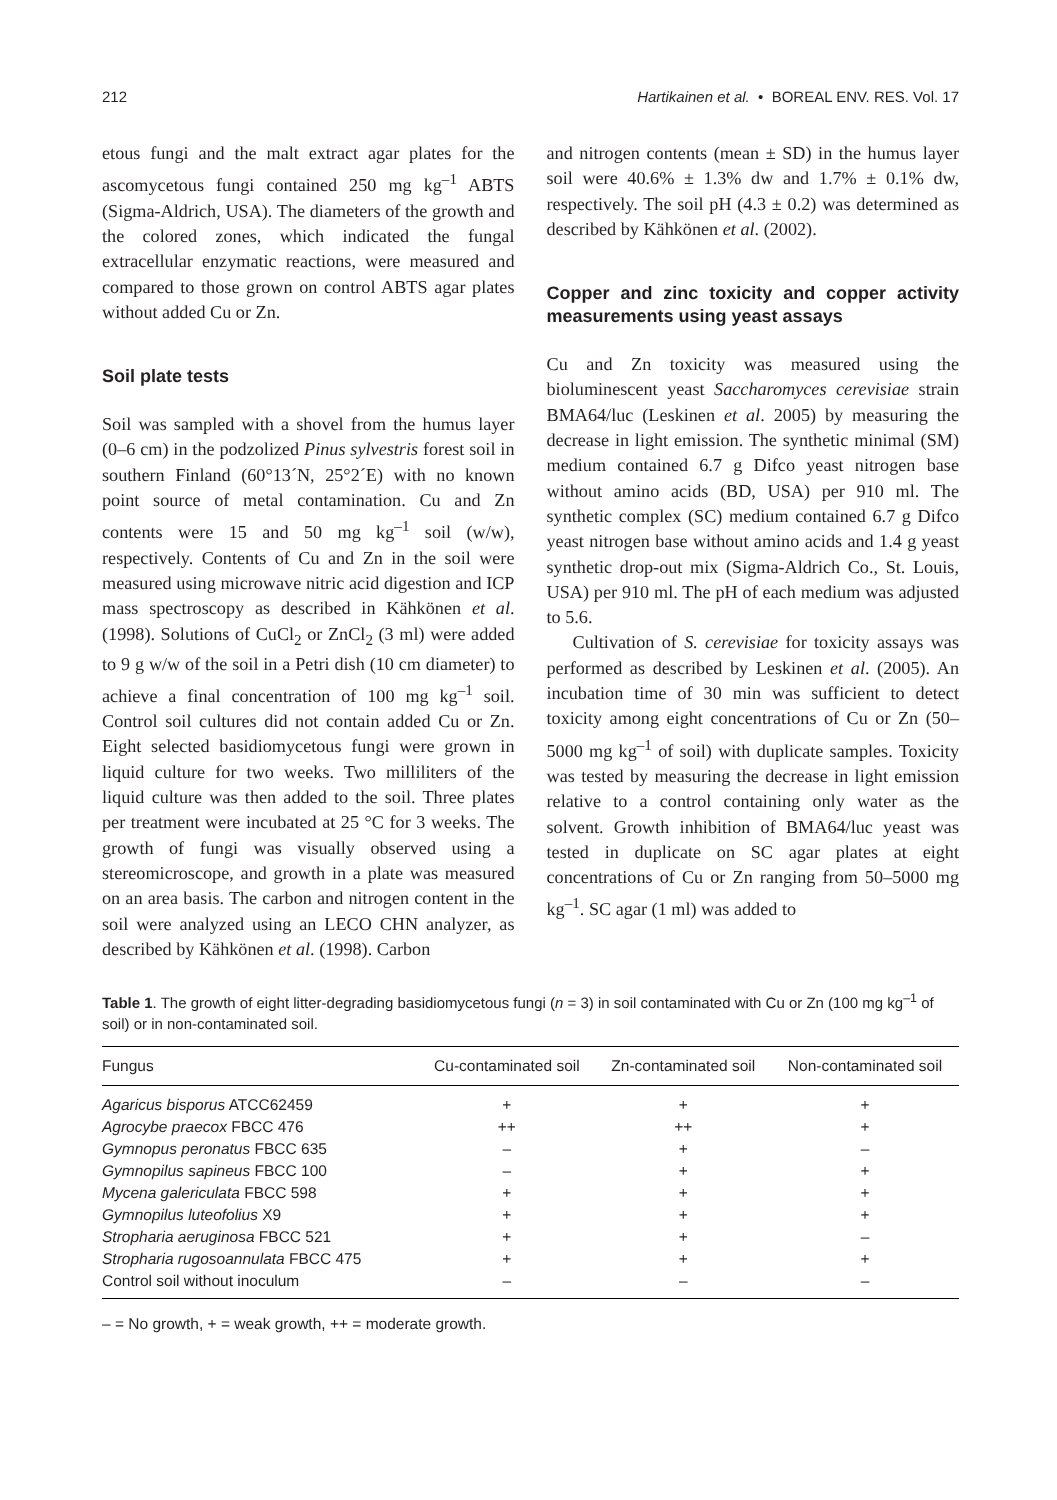212 Hartikainen et al. • BOREAL ENV. RES. Vol. 17
etous fungi and the malt extract agar plates for the ascomycetous fungi contained 250 mg kg<sup>–1</sup> ABTS (Sigma-Aldrich, USA). The diameters of the growth and the colored zones, which indicated the fungal extracellular enzymatic reactions, were measured and compared to those grown on control ABTS agar plates without added Cu or Zn.
Soil plate tests
Soil was sampled with a shovel from the humus layer (0–6 cm) in the podzolized Pinus sylvestris forest soil in southern Finland (60°13´N, 25°2´E) with no known point source of metal contamination. Cu and Zn contents were 15 and 50 mg kg<sup>–1</sup> soil (w/w), respectively. Contents of Cu and Zn in the soil were measured using microwave nitric acid digestion and ICP mass spectroscopy as described in Kähkönen et al. (1998). Solutions of CuCl<sub>2</sub> or ZnCl<sub>2</sub> (3 ml) were added to 9 g w/w of the soil in a Petri dish (10 cm diameter) to achieve a final concentration of 100 mg kg<sup>–1</sup> soil. Control soil cultures did not contain added Cu or Zn. Eight selected basidiomycetous fungi were grown in liquid culture for two weeks. Two milliliters of the liquid culture was then added to the soil. Three plates per treatment were incubated at 25 °C for 3 weeks. The growth of fungi was visually observed using a stereomicroscope, and growth in a plate was measured on an area basis. The carbon and nitrogen content in the soil were analyzed using an LECO CHN analyzer, as described by Kähkönen et al. (1998). Carbon
and nitrogen contents (mean ± SD) in the humus layer soil were 40.6% ± 1.3% dw and 1.7% ± 0.1% dw, respectively. The soil pH (4.3 ± 0.2) was determined as described by Kähkönen et al. (2002).
Copper and zinc toxicity and copper activity measurements using yeast assays
Cu and Zn toxicity was measured using the bioluminescent yeast Saccharomyces cerevisiae strain BMA64/luc (Leskinen et al. 2005) by measuring the decrease in light emission. The synthetic minimal (SM) medium contained 6.7 g Difco yeast nitrogen base without amino acids (BD, USA) per 910 ml. The synthetic complex (SC) medium contained 6.7 g Difco yeast nitrogen base without amino acids and 1.4 g yeast synthetic drop-out mix (Sigma-Aldrich Co., St. Louis, USA) per 910 ml. The pH of each medium was adjusted to 5.6.
Cultivation of S. cerevisiae for toxicity assays was performed as described by Leskinen et al. (2005). An incubation time of 30 min was sufficient to detect toxicity among eight concentrations of Cu or Zn (50–5000 mg kg<sup>–1</sup> of soil) with duplicate samples. Toxicity was tested by measuring the decrease in light emission relative to a control containing only water as the solvent. Growth inhibition of BMA64/luc yeast was tested in duplicate on SC agar plates at eight concentrations of Cu or Zn ranging from 50–5000 mg kg<sup>–1</sup>. SC agar (1 ml) was added to
Table 1. The growth of eight litter-degrading basidiomycetous fungi (n = 3) in soil contaminated with Cu or Zn (100 mg kg<sup>–1</sup> of soil) or in non-contaminated soil.
| Fungus | Cu-contaminated soil | Zn-contaminated soil | Non-contaminated soil |
| --- | --- | --- | --- |
| Agaricus bisporus ATCC62459 | + | + | + |
| Agrocybe praecox FBCC 476 | ++ | ++ | + |
| Gymnopus peronatus FBCC 635 | – | + | – |
| Gymnopilus sapineus FBCC 100 | – | + | + |
| Mycena galericulata FBCC 598 | + | + | + |
| Gymnopilus luteofolius X9 | + | + | + |
| Stropharia aeruginosa FBCC 521 | + | + | – |
| Stropharia rugosoannulata FBCC 475 | + | + | + |
| Control soil without inoculum | – | – | – |
– = No growth, + = weak growth, ++ = moderate growth.